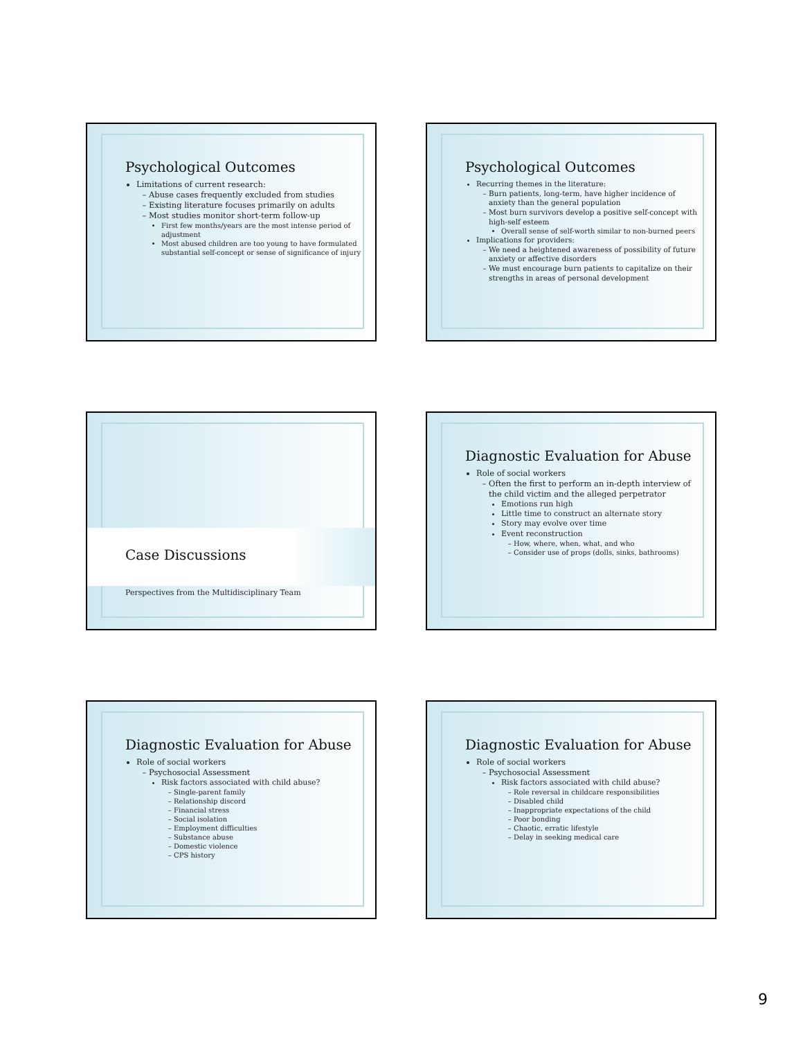Psychological Outcomes
Limitations of current research:
Abuse cases frequently excluded from studies
Existing literature focuses primarily on adults
Most studies monitor short-term follow-up
First few months/years are the most intense period of adjustment
Most abused children are too young to have formulated substantial self-concept or sense of significance of injury
Psychological Outcomes
Recurring themes in the literature:
Burn patients, long-term, have higher incidence of anxiety than the general population
Most burn survivors develop a positive self-concept with high-self esteem
Overall sense of self-worth similar to non-burned peers
Implications for providers:
We need a heightened awareness of possibility of future anxiety or affective disorders
We must encourage burn patients to capitalize on their strengths in areas of personal development
Case Discussions
Perspectives from the Multidisciplinary Team
Diagnostic Evaluation for Abuse
Role of social workers
Often the first to perform an in-depth interview of the child victim and the alleged perpetrator
Emotions run high
Little time to construct an alternate story
Story may evolve over time
Event reconstruction
How, where, when, what, and who
Consider use of props (dolls, sinks, bathrooms)
Diagnostic Evaluation for Abuse
Role of social workers
Psychosocial Assessment
Risk factors associated with child abuse?
Single-parent family
Relationship discord
Financial stress
Social isolation
Employment difficulties
Substance abuse
Domestic violence
CPS history
Diagnostic Evaluation for Abuse
Role of social workers
Psychosocial Assessment
Risk factors associated with child abuse?
Role reversal in childcare responsibilities
Disabled child
Inappropriate expectations of the child
Poor bonding
Chaotic, erratic lifestyle
Delay in seeking medical care
9